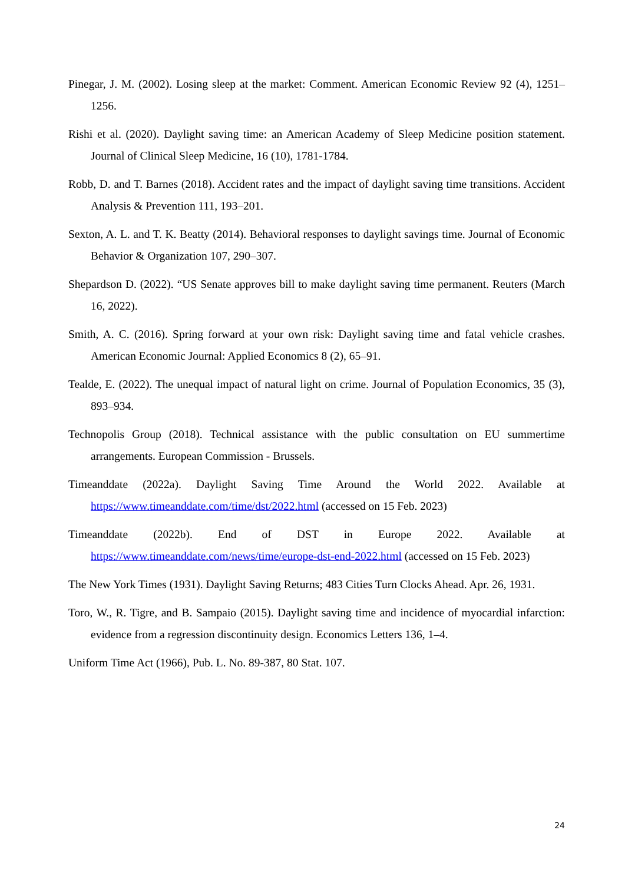Pinegar, J. M. (2002). Losing sleep at the market: Comment. American Economic Review 92 (4), 1251–1256.
Rishi et al. (2020). Daylight saving time: an American Academy of Sleep Medicine position statement. Journal of Clinical Sleep Medicine, 16 (10), 1781-1784.
Robb, D. and T. Barnes (2018). Accident rates and the impact of daylight saving time transitions. Accident Analysis & Prevention 111, 193–201.
Sexton, A. L. and T. K. Beatty (2014). Behavioral responses to daylight savings time. Journal of Economic Behavior & Organization 107, 290–307.
Shepardson D. (2022). “US Senate approves bill to make daylight saving time permanent. Reuters (March 16, 2022).
Smith, A. C. (2016). Spring forward at your own risk: Daylight saving time and fatal vehicle crashes. American Economic Journal: Applied Economics 8 (2), 65–91.
Tealde, E. (2022). The unequal impact of natural light on crime. Journal of Population Economics, 35 (3), 893–934.
Technopolis Group (2018). Technical assistance with the public consultation on EU summertime arrangements. European Commission - Brussels.
Timeanddate (2022a). Daylight Saving Time Around the World 2022. Available at https://www.timeanddate.com/time/dst/2022.html (accessed on 15 Feb. 2023)
Timeanddate (2022b). End of DST in Europe 2022. Available at https://www.timeanddate.com/news/time/europe-dst-end-2022.html (accessed on 15 Feb. 2023)
The New York Times (1931). Daylight Saving Returns; 483 Cities Turn Clocks Ahead. Apr. 26, 1931.
Toro, W., R. Tigre, and B. Sampaio (2015). Daylight saving time and incidence of myocardial infarction: evidence from a regression discontinuity design. Economics Letters 136, 1–4.
Uniform Time Act (1966), Pub. L. No. 89-387, 80 Stat. 107.
24